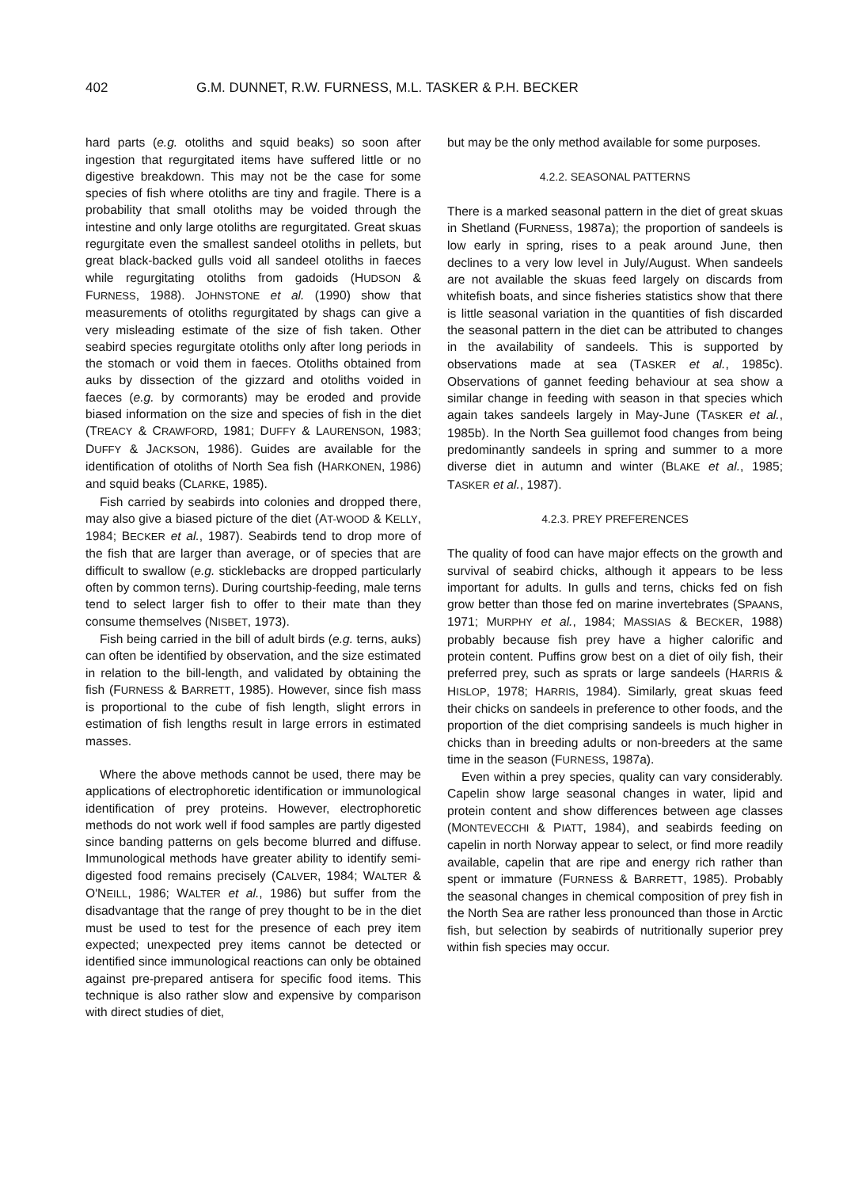402 G.M. DUNNET, R.W. FURNESS, M.L. TASKER & P.H. BECKER
hard parts (e.g. otoliths and squid beaks) so soon after ingestion that regurgitated items have suffered little or no digestive breakdown. This may not be the case for some species of fish where otoliths are tiny and fragile. There is a probability that small otoliths may be voided through the intestine and only large otoliths are regurgitated. Great skuas regurgitate even the smallest sandeel otoliths in pellets, but great black-backed gulls void all sandeel otoliths in faeces while regurgitating otoliths from gadoids (HUDSON & FURNESS, 1988). JOHNSTONE et al. (1990) show that measurements of otoliths regurgitated by shags can give a very misleading estimate of the size of fish taken. Other seabird species regurgitate otoliths only after long periods in the stomach or void them in faeces. Otoliths obtained from auks by dissection of the gizzard and otoliths voided in faeces (e.g. by cormorants) may be eroded and provide biased information on the size and species of fish in the diet (TREACY & CRAWFORD, 1981; DUFFY & LAURENSON, 1983; DUFFY & JACKSON, 1986). Guides are available for the identification of otoliths of North Sea fish (HARKONEN, 1986) and squid beaks (CLARKE, 1985).
Fish carried by seabirds into colonies and dropped there, may also give a biased picture of the diet (AT-WOOD & KELLY, 1984; BECKER et al., 1987). Seabirds tend to drop more of the fish that are larger than average, or of species that are difficult to swallow (e.g. sticklebacks are dropped particularly often by common terns). During courtship-feeding, male terns tend to select larger fish to offer to their mate than they consume themselves (NISBET, 1973).
Fish being carried in the bill of adult birds (e.g. terns, auks) can often be identified by observation, and the size estimated in relation to the bill-length, and validated by obtaining the fish (FURNESS & BARRETT, 1985). However, since fish mass is proportional to the cube of fish length, slight errors in estimation of fish lengths result in large errors in estimated masses.
Where the above methods cannot be used, there may be applications of electrophoretic identification or immunological identification of prey proteins. However, electrophoretic methods do not work well if food samples are partly digested since banding patterns on gels become blurred and diffuse. Immunological methods have greater ability to identify semi-digested food remains precisely (CALVER, 1984; WALTER & O'NEILL, 1986; WALTER et al., 1986) but suffer from the disadvantage that the range of prey thought to be in the diet must be used to test for the presence of each prey item expected; unexpected prey items cannot be detected or identified since immunological reactions can only be obtained against pre-prepared antisera for specific food items. This technique is also rather slow and expensive by comparison with direct studies of diet,
but may be the only method available for some purposes.
4.2.2. SEASONAL PATTERNS
There is a marked seasonal pattern in the diet of great skuas in Shetland (FURNESS, 1987a); the proportion of sandeels is low early in spring, rises to a peak around June, then declines to a very low level in July/August. When sandeels are not available the skuas feed largely on discards from whitefish boats, and since fisheries statistics show that there is little seasonal variation in the quantities of fish discarded the seasonal pattern in the diet can be attributed to changes in the availability of sandeels. This is supported by observations made at sea (TASKER et al., 1985c). Observations of gannet feeding behaviour at sea show a similar change in feeding with season in that species which again takes sandeels largely in May-June (TASKER et al., 1985b). In the North Sea guillemot food changes from being predominantly sandeels in spring and summer to a more diverse diet in autumn and winter (BLAKE et al., 1985; TASKER et al., 1987).
4.2.3. PREY PREFERENCES
The quality of food can have major effects on the growth and survival of seabird chicks, although it appears to be less important for adults. In gulls and terns, chicks fed on fish grow better than those fed on marine invertebrates (SPAANS, 1971; MURPHY et al., 1984; MASSIAS & BECKER, 1988) probably because fish prey have a higher calorific and protein content. Puffins grow best on a diet of oily fish, their preferred prey, such as sprats or large sandeels (HARRIS & HISLOP, 1978; HARRIS, 1984). Similarly, great skuas feed their chicks on sandeels in preference to other foods, and the proportion of the diet comprising sandeels is much higher in chicks than in breeding adults or non-breeders at the same time in the season (FURNESS, 1987a).
Even within a prey species, quality can vary considerably. Capelin show large seasonal changes in water, lipid and protein content and show differences between age classes (MONTEVECCHI & PIATT, 1984), and seabirds feeding on capelin in north Norway appear to select, or find more readily available, capelin that are ripe and energy rich rather than spent or immature (FURNESS & BARRETT, 1985). Probably the seasonal changes in chemical composition of prey fish in the North Sea are rather less pronounced than those in Arctic fish, but selection by seabirds of nutritionally superior prey within fish species may occur.